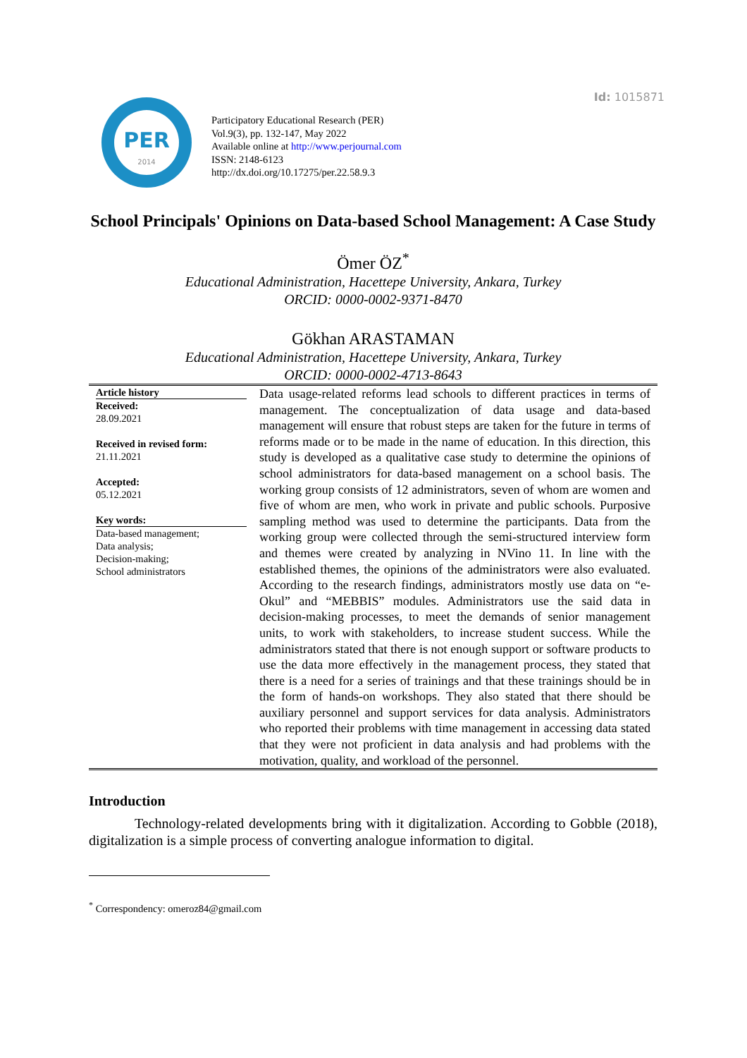Id: 1015871
PER
2014
Participatory Educational Research (PER)
Vol.9(3), pp. 132-147, May 2022
Available online at http://www.perjournal.com
ISSN: 2148-6123
http://dx.doi.org/10.17275/per.22.58.9.3
School Principals' Opinions on Data-based School Management: A Case Study
Ömer ÖZ<sup>*</sup>
Educational Administration, Hacettepe University, Ankara, Turkey
ORCID: 0000-0002-9371-8470
Gökhan ARASTAMAN
Educational Administration, Hacettepe University, Ankara, Turkey
ORCID: 0000-0002-4713-8643
Article history
Received:
28.09.2021
Received in revised form:
21.11.2021
Accepted:
05.12.2021
Key words:
Data-based management;
Data analysis;
Decision-making;
School administrators
Data usage-related reforms lead schools to different practices in terms of management. The conceptualization of data usage and data-based management will ensure that robust steps are taken for the future in terms of reforms made or to be made in the name of education. In this direction, this study is developed as a qualitative case study to determine the opinions of school administrators for data-based management on a school basis. The working group consists of 12 administrators, seven of whom are women and five of whom are men, who work in private and public schools. Purposive sampling method was used to determine the participants. Data from the working group were collected through the semi-structured interview form and themes were created by analyzing in NVino 11. In line with the established themes, the opinions of the administrators were also evaluated. According to the research findings, administrators mostly use data on “e-Okul” and “MEBBIS” modules. Administrators use the said data in decision-making processes, to meet the demands of senior management units, to work with stakeholders, to increase student success. While the administrators stated that there is not enough support or software products to use the data more effectively in the management process, they stated that there is a need for a series of trainings and that these trainings should be in the form of hands-on workshops. They also stated that there should be auxiliary personnel and support services for data analysis. Administrators who reported their problems with time management in accessing data stated that they were not proficient in data analysis and had problems with the motivation, quality, and workload of the personnel.
Introduction
Technology-related developments bring with it digitalization. According to Gobble (2018), digitalization is a simple process of converting analogue information to digital.
<sup>*</sup> Correspondency: omeroz84@gmail.com